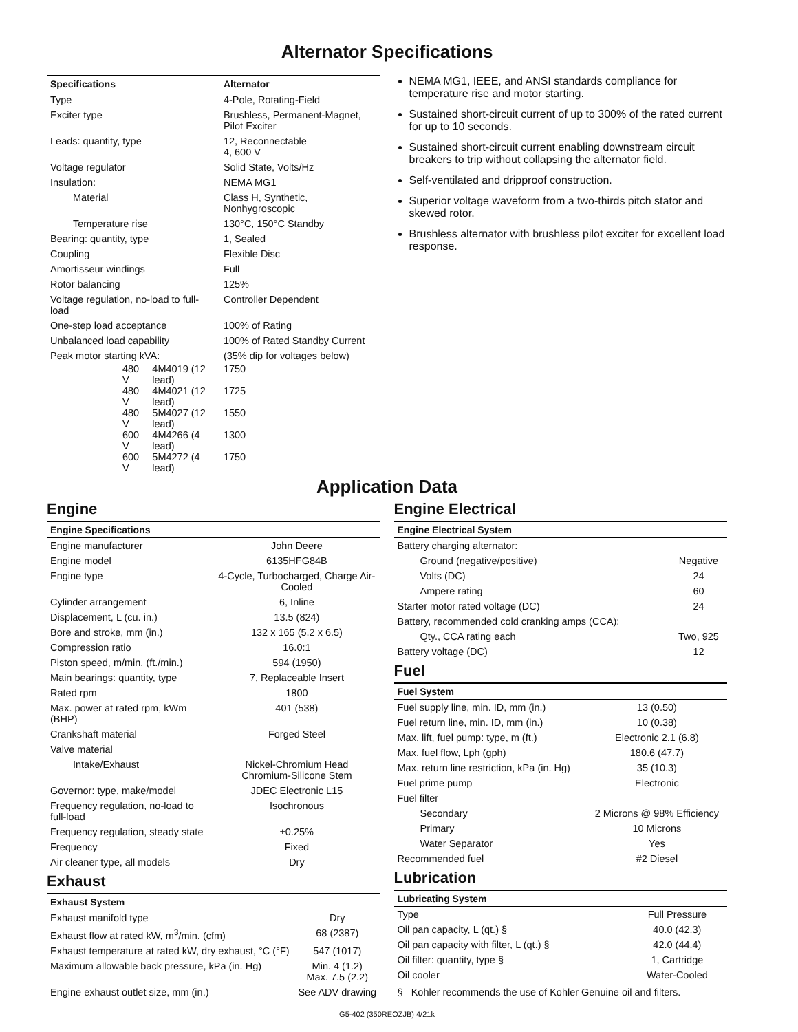Alternator Specifications
| Specifications | | | Alternator |
| --- | --- | --- | --- |
| Type | | | 4-Pole, Rotating-Field |
| Exciter type | | | Brushless, Permanent-Magnet, Pilot Exciter |
| Leads: quantity, type | | | 12, Reconnectable 4, 600 V |
| Voltage regulator | | | Solid State, Volts/Hz |
| Insulation: | | | NEMA MG1 |
| Material | | | Class H, Synthetic, Nonhygroscopic |
| Temperature rise | | | 130°C, 150°C Standby |
| Bearing: quantity, type | | | 1, Sealed |
| Coupling | | | Flexible Disc |
| Amortisseur windings | | | Full |
| Rotor balancing | | | 125% |
| Voltage regulation, no-load to full-load | | | Controller Dependent |
| One-step load acceptance | | | 100% of Rating |
| Unbalanced load capability | | | 100% of Rated Standby Current |
| Peak motor starting kVA: | | | (35% dip for voltages below) |
| | 480 V | 4M4019 (12 lead) | 1750 |
| | 480 V | 4M4021 (12 lead) | 1725 |
| | 480 V | 5M4027 (12 lead) | 1550 |
| | 600 V | 4M4266 (4 lead) | 1300 |
| | 600 V | 5M4272 (4 lead) | 1750 |
NEMA MG1, IEEE, and ANSI standards compliance for temperature rise and motor starting.
Sustained short-circuit current of up to 300% of the rated current for up to 10 seconds.
Sustained short-circuit current enabling downstream circuit breakers to trip without collapsing the alternator field.
Self-ventilated and dripproof construction.
Superior voltage waveform from a two-thirds pitch stator and skewed rotor.
Brushless alternator with brushless pilot exciter for excellent load response.
Application Data
Engine
| Engine Specifications | |
| --- | --- |
| Engine manufacturer | John Deere |
| Engine model | 6135HFG84B |
| Engine type | 4-Cycle, Turbocharged, Charge Air-Cooled |
| Cylinder arrangement | 6, Inline |
| Displacement, L (cu. in.) | 13.5 (824) |
| Bore and stroke, mm (in.) | 132 x 165 (5.2 x 6.5) |
| Compression ratio | 16.0:1 |
| Piston speed, m/min. (ft./min.) | 594 (1950) |
| Main bearings: quantity, type | 7, Replaceable Insert |
| Rated rpm | 1800 |
| Max. power at rated rpm, kWm (BHP) | 401 (538) |
| Crankshaft material | Forged Steel |
| Valve material | |
| Intake/Exhaust | Nickel-Chromium Head Chromium-Silicone Stem |
| Governor: type, make/model | JDEC Electronic L15 |
| Frequency regulation, no-load to full-load | Isochronous |
| Frequency regulation, steady state | ±0.25% |
| Frequency | Fixed |
| Air cleaner type, all models | Dry |
Exhaust
| Exhaust System | |
| --- | --- |
| Exhaust manifold type | Dry |
| Exhaust flow at rated kW, m<sup>3</sup>/min. (cfm) | 68 (2387) |
| Exhaust temperature at rated kW, dry exhaust, °C (°F) | 547 (1017) |
| Maximum allowable back pressure, kPa (in. Hg) | Min. 4 (1.2) Max. 7.5 (2.2) |
| Engine exhaust outlet size, mm (in.) | See ADV drawing |
Engine Electrical
| Engine Electrical System | |
| --- | --- |
| Battery charging alternator: | |
| Ground (negative/positive) | Negative |
| Volts (DC) | 24 |
| Ampere rating | 60 |
| Starter motor rated voltage (DC) | 24 |
| Battery, recommended cold cranking amps (CCA): | |
| Qty., CCA rating each | Two, 925 |
| Battery voltage (DC) | 12 |
Fuel
| Fuel System | |
| --- | --- |
| Fuel supply line, min. ID, mm (in.) | 13 (0.50) |
| Fuel return line, min. ID, mm (in.) | 10 (0.38) |
| Max. lift, fuel pump: type, m (ft.) | Electronic 2.1 (6.8) |
| Max. fuel flow, Lph (gph) | 180.6 (47.7) |
| Max. return line restriction, kPa (in. Hg) | 35 (10.3) |
| Fuel prime pump | Electronic |
| Fuel filter | |
| Secondary | 2 Microns @ 98% Efficiency |
| Primary | 10 Microns |
| Water Separator | Yes |
| Recommended fuel | #2 Diesel |
Lubrication
| Lubricating System | |
| --- | --- |
| Type | Full Pressure |
| Oil pan capacity, L (qt.) § | 40.0 (42.3) |
| Oil pan capacity with filter, L (qt.) § | 42.0 (44.4) |
| Oil filter: quantity, type § | 1, Cartridge |
| Oil cooler | Water-Cooled |
§ Kohler recommends the use of Kohler Genuine oil and filters.
G5-402 (350REOZJB) 4/21k